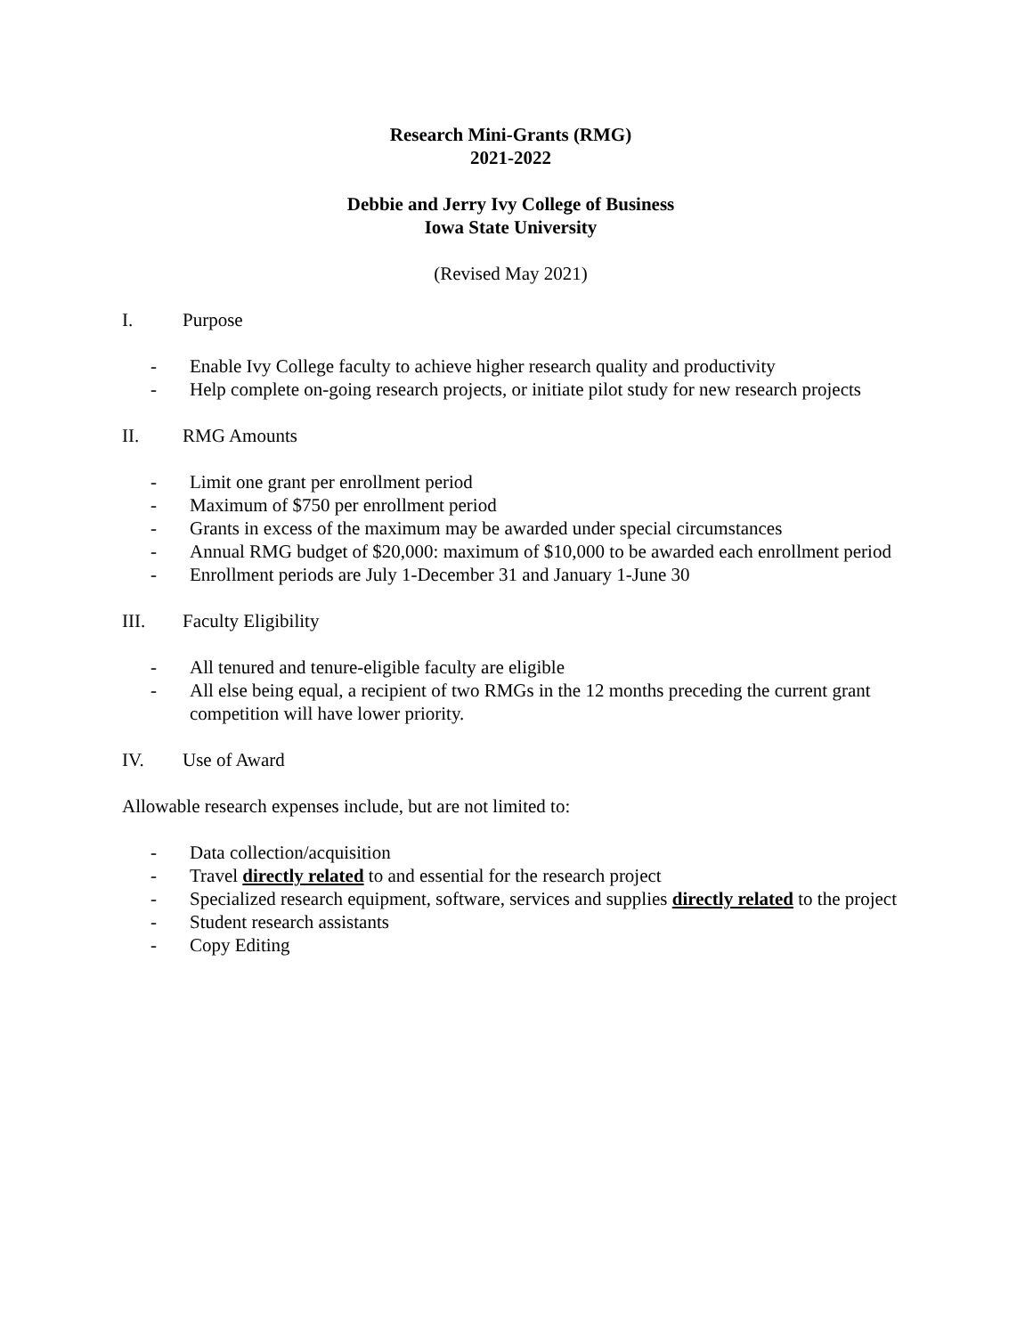Research Mini-Grants (RMG)
2021-2022
Debbie and Jerry Ivy College of Business
Iowa State University
(Revised May 2021)
I. Purpose
- Enable Ivy College faculty to achieve higher research quality and productivity
- Help complete on-going research projects, or initiate pilot study for new research projects
II. RMG Amounts
- Limit one grant per enrollment period
- Maximum of $750 per enrollment period
- Grants in excess of the maximum may be awarded under special circumstances
- Annual RMG budget of $20,000: maximum of $10,000 to be awarded each enrollment period
- Enrollment periods are July 1-December 31 and January 1-June 30
III. Faculty Eligibility
- All tenured and tenure-eligible faculty are eligible
- All else being equal, a recipient of two RMGs in the 12 months preceding the current grant competition will have lower priority.
IV. Use of Award
Allowable research expenses include, but are not limited to:
- Data collection/acquisition
- Travel directly related to and essential for the research project
- Specialized research equipment, software, services and supplies directly related to the project
- Student research assistants
- Copy Editing